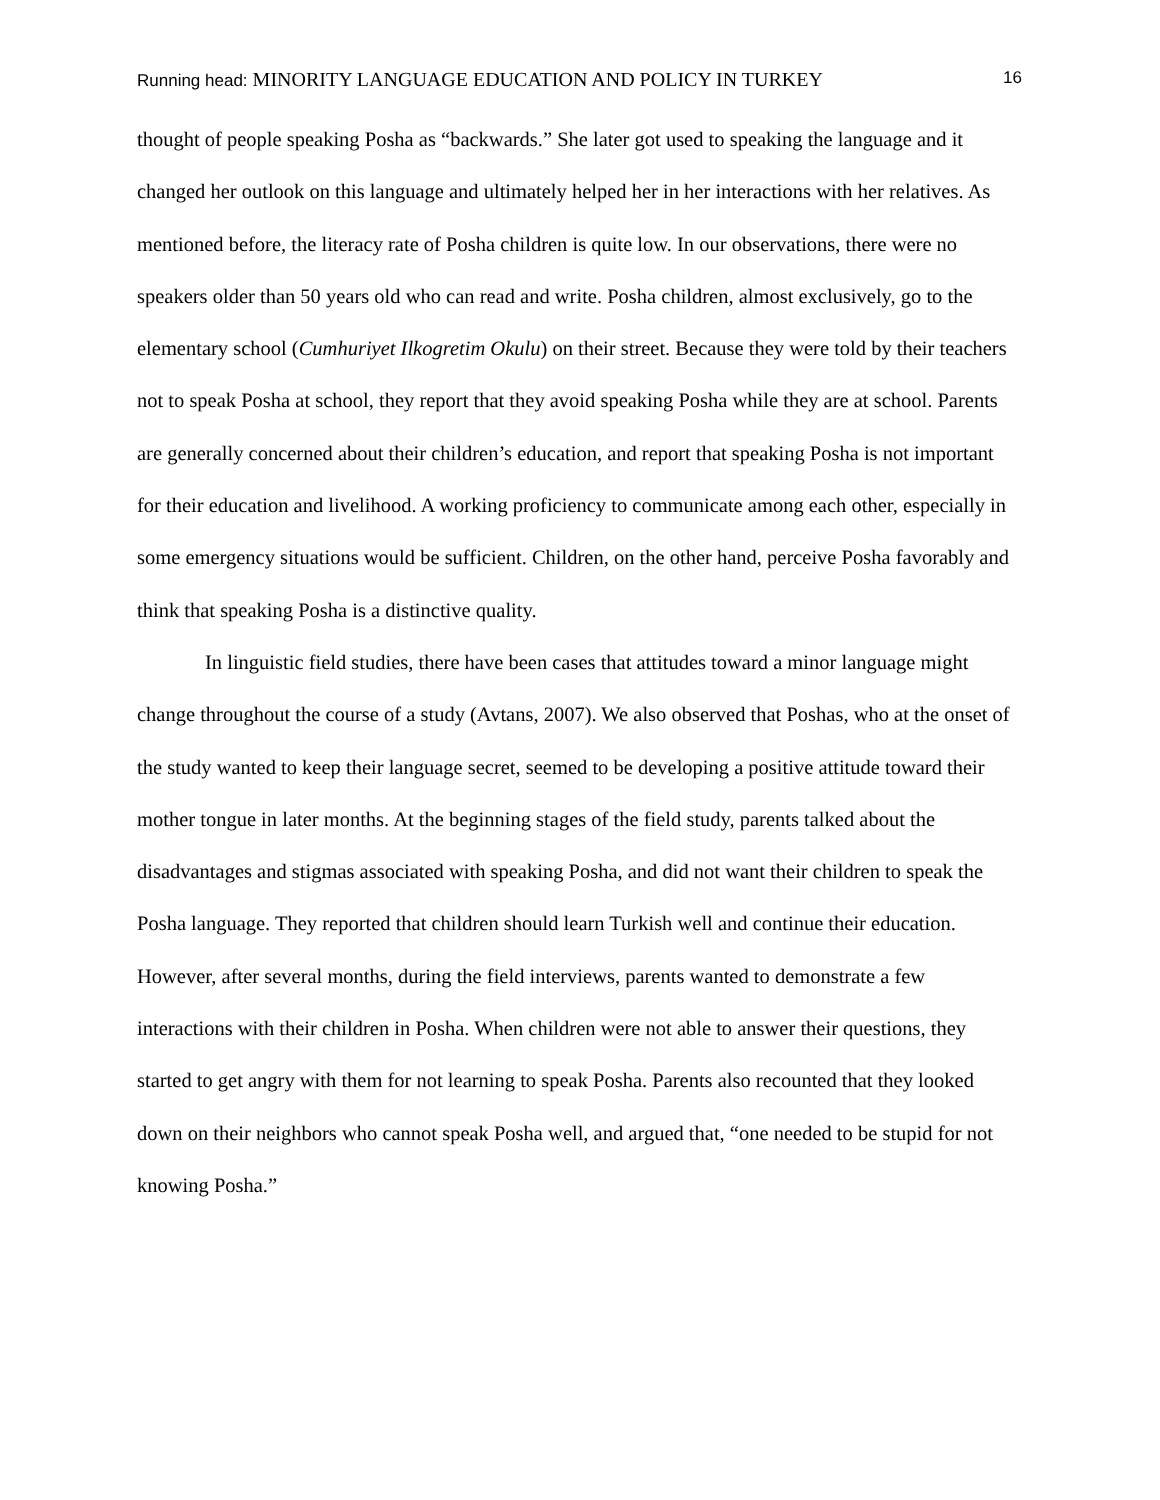Running head: MINORITY LANGUAGE EDUCATION AND POLICY IN TURKEY 16
thought of people speaking Posha as “backwards.” She later got used to speaking the language and it changed her outlook on this language and ultimately helped her in her interactions with her relatives. As mentioned before, the literacy rate of Posha children is quite low. In our observations, there were no speakers older than 50 years old who can read and write. Posha children, almost exclusively, go to the elementary school (Cumhuriyet Ilkogretim Okulu) on their street. Because they were told by their teachers not to speak Posha at school, they report that they avoid speaking Posha while they are at school. Parents are generally concerned about their children’s education, and report that speaking Posha is not important for their education and livelihood. A working proficiency to communicate among each other, especially in some emergency situations would be sufficient. Children, on the other hand, perceive Posha favorably and think that speaking Posha is a distinctive quality.
In linguistic field studies, there have been cases that attitudes toward a minor language might change throughout the course of a study (Avtans, 2007). We also observed that Poshas, who at the onset of the study wanted to keep their language secret, seemed to be developing a positive attitude toward their mother tongue in later months. At the beginning stages of the field study, parents talked about the disadvantages and stigmas associated with speaking Posha, and did not want their children to speak the Posha language. They reported that children should learn Turkish well and continue their education. However, after several months, during the field interviews, parents wanted to demonstrate a few interactions with their children in Posha. When children were not able to answer their questions, they started to get angry with them for not learning to speak Posha. Parents also recounted that they looked down on their neighbors who cannot speak Posha well, and argued that, “one needed to be stupid for not knowing Posha.”